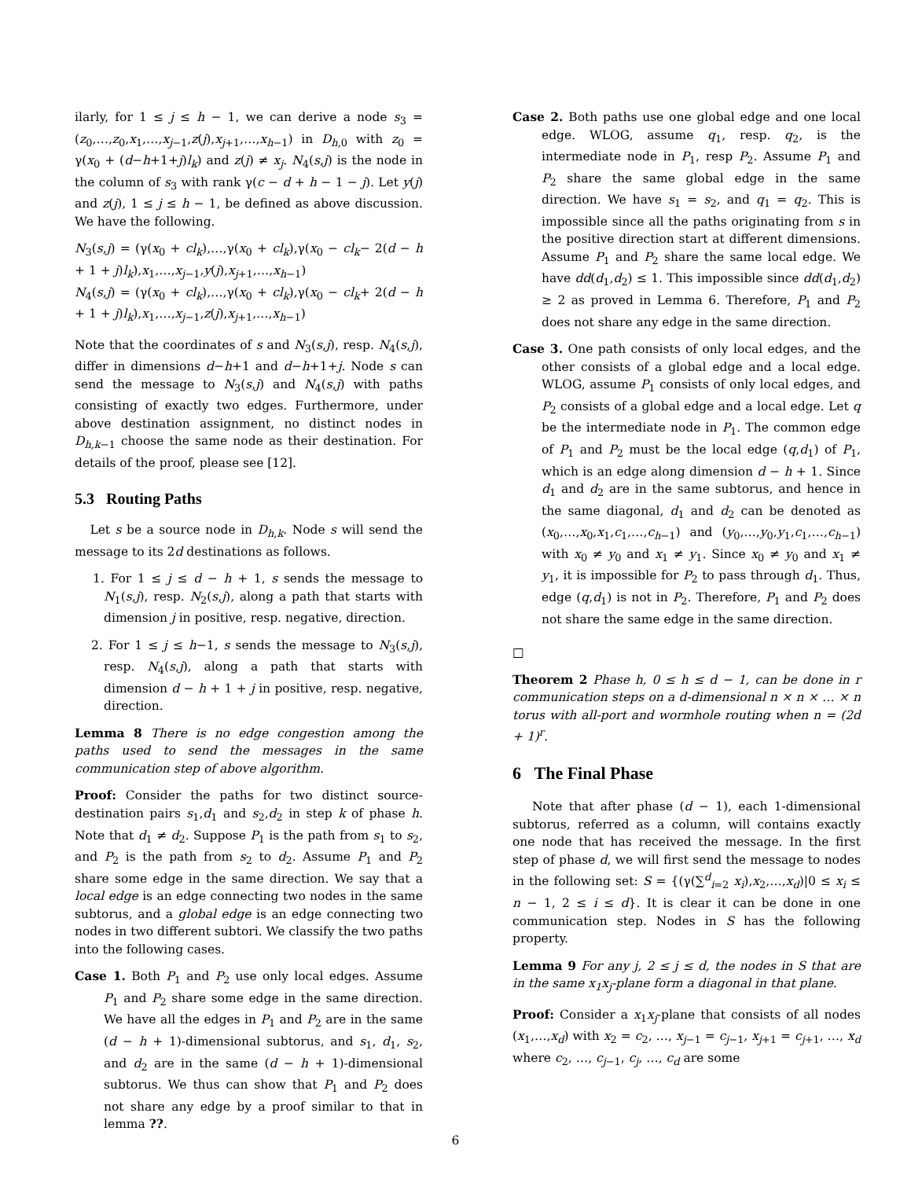ilarly, for 1 ≤ j ≤ h − 1, we can derive a node s<sub>3</sub> = (z<sub>0</sub>,…,z<sub>0</sub>,x<sub>1</sub>,…,x<sub>j−1</sub>,z(j),x<sub>j+1</sub>,…,x<sub>h−1</sub>) in D<sub>h,0</sub> with z<sub>0</sub> = γ(x<sub>0</sub> + (d−h+1+j)l<sub>k</sub>) and z(j) ≠ x<sub>j</sub>. N<sub>4</sub>(s,j) is the node in the column of s<sub>3</sub> with rank γ(c − d + h − 1 − j). Let y(j) and z(j), 1 ≤ j ≤ h − 1, be defined as above discussion. We have the following.
N<sub>3</sub>(s,j) = (γ(x<sub>0</sub> + cl<sub>k</sub>),…,γ(x<sub>0</sub> + cl<sub>k</sub>),γ(x<sub>0</sub> − cl<sub>k</sub>− 2(d − h + 1 + j)l<sub>k</sub>),x<sub>1</sub>,…,x<sub>j−1</sub>,y(j),x<sub>j+1</sub>,…,x<sub>h−1</sub>)
N<sub>4</sub>(s,j) = (γ(x<sub>0</sub> + cl<sub>k</sub>),…,γ(x<sub>0</sub> + cl<sub>k</sub>),γ(x<sub>0</sub> − cl<sub>k</sub>+ 2(d − h + 1 + j)l<sub>k</sub>),x<sub>1</sub>,…,x<sub>j−1</sub>,z(j),x<sub>j+1</sub>,…,x<sub>h−1</sub>)
Note that the coordinates of s and N<sub>3</sub>(s,j), resp. N<sub>4</sub>(s,j), differ in dimensions d−h+1 and d−h+1+j. Node s can send the message to N<sub>3</sub>(s,j) and N<sub>4</sub>(s,j) with paths consisting of exactly two edges. Furthermore, under above destination assignment, no distinct nodes in D<sub>h,k−1</sub> choose the same node as their destination. For details of the proof, please see [12].
5.3 Routing Paths
Let s be a source node in D<sub>h,k</sub>. Node s will send the message to its 2d destinations as follows.
1. For 1 ≤ j ≤ d − h + 1, s sends the message to N<sub>1</sub>(s,j), resp. N<sub>2</sub>(s,j), along a path that starts with dimension j in positive, resp. negative, direction.
2. For 1 ≤ j ≤ h−1, s sends the message to N<sub>3</sub>(s,j), resp. N<sub>4</sub>(s,j), along a path that starts with dimension d − h + 1 + j in positive, resp. negative, direction.
Lemma 8 There is no edge congestion among the paths used to send the messages in the same communication step of above algorithm.
Proof: Consider the paths for two distinct source-destination pairs s<sub>1</sub>,d<sub>1</sub> and s<sub>2</sub>,d<sub>2</sub> in step k of phase h. Note that d<sub>1</sub> ≠ d<sub>2</sub>. Suppose P<sub>1</sub> is the path from s<sub>1</sub> to s<sub>2</sub>, and P<sub>2</sub> is the path from s<sub>2</sub> to d<sub>2</sub>. Assume P<sub>1</sub> and P<sub>2</sub> share some edge in the same direction. We say that a local edge is an edge connecting two nodes in the same subtorus, and a global edge is an edge connecting two nodes in two different subtori. We classify the two paths into the following cases.
Case 1. Both P<sub>1</sub> and P<sub>2</sub> use only local edges. Assume P<sub>1</sub> and P<sub>2</sub> share some edge in the same direction. We have all the edges in P<sub>1</sub> and P<sub>2</sub> are in the same (d − h + 1)-dimensional subtorus, and s<sub>1</sub>, d<sub>1</sub>, s<sub>2</sub>, and d<sub>2</sub> are in the same (d − h + 1)-dimensional subtorus. We thus can show that P<sub>1</sub> and P<sub>2</sub> does not share any edge by a proof similar to that in lemma ??.
Case 2. Both paths use one global edge and one local edge. WLOG, assume q<sub>1</sub>, resp. q<sub>2</sub>, is the intermediate node in P<sub>1</sub>, resp P<sub>2</sub>. Assume P<sub>1</sub> and P<sub>2</sub> share the same global edge in the same direction. We have s<sub>1</sub> = s<sub>2</sub>, and q<sub>1</sub> = q<sub>2</sub>. This is impossible since all the paths originating from s in the positive direction start at different dimensions. Assume P<sub>1</sub> and P<sub>2</sub> share the same local edge. We have dd(d<sub>1</sub>,d<sub>2</sub>) ≤ 1. This impossible since dd(d<sub>1</sub>,d<sub>2</sub>) ≥ 2 as proved in Lemma 6. Therefore, P<sub>1</sub> and P<sub>2</sub> does not share any edge in the same direction.
Case 3. One path consists of only local edges, and the other consists of a global edge and a local edge. WLOG, assume P<sub>1</sub> consists of only local edges, and P<sub>2</sub> consists of a global edge and a local edge. Let q be the intermediate node in P<sub>1</sub>. The common edge of P<sub>1</sub> and P<sub>2</sub> must be the local edge (q,d<sub>1</sub>) of P<sub>1</sub>, which is an edge along dimension d − h + 1. Since d<sub>1</sub> and d<sub>2</sub> are in the same subtorus, and hence in the same diagonal, d<sub>1</sub> and d<sub>2</sub> can be denoted as (x<sub>0</sub>,…,x<sub>0</sub>,x<sub>1</sub>,c<sub>1</sub>,…,c<sub>h−1</sub>) and (y<sub>0</sub>,…,y<sub>0</sub>,y<sub>1</sub>,c<sub>1</sub>,…,c<sub>h−1</sub>) with x<sub>0</sub> ≠ y<sub>0</sub> and x<sub>1</sub> ≠ y<sub>1</sub>. Since x<sub>0</sub> ≠ y<sub>0</sub> and x<sub>1</sub> ≠ y<sub>1</sub>, it is impossible for P<sub>2</sub> to pass through d<sub>1</sub>. Thus, edge (q,d<sub>1</sub>) is not in P<sub>2</sub>. Therefore, P<sub>1</sub> and P<sub>2</sub> does not share the same edge in the same direction.
□
Theorem 2 Phase h, 0 ≤ h ≤ d − 1, can be done in r communication steps on a d-dimensional n × n × … × n torus with all-port and wormhole routing when n = (2d + 1)<sup>r</sup>.
6 The Final Phase
Note that after phase (d − 1), each 1-dimensional subtorus, referred as a column, will contains exactly one node that has received the message. In the first step of phase d, we will first send the message to nodes in the following set: S = {(γ(∑<sup>d</sup><sub>i=2</sub> x<sub>i</sub>),x<sub>2</sub>,…,x<sub>d</sub>)|0 ≤ x<sub>i</sub> ≤ n − 1, 2 ≤ i ≤ d}. It is clear it can be done in one communication step. Nodes in S has the following property.
Lemma 9 For any j, 2 ≤ j ≤ d, the nodes in S that are in the same x<sub>1</sub>x<sub>j</sub>-plane form a diagonal in that plane.
Proof: Consider a x<sub>1</sub>x<sub>j</sub>-plane that consists of all nodes (x<sub>1</sub>,…,x<sub>d</sub>) with x<sub>2</sub> = c<sub>2</sub>, …, x<sub>j−1</sub> = c<sub>j−1</sub>, x<sub>j+1</sub> = c<sub>j+1</sub>, …, x<sub>d</sub> where c<sub>2</sub>, …, c<sub>j−1</sub>, c<sub>j</sub>, …, c<sub>d</sub> are some
6